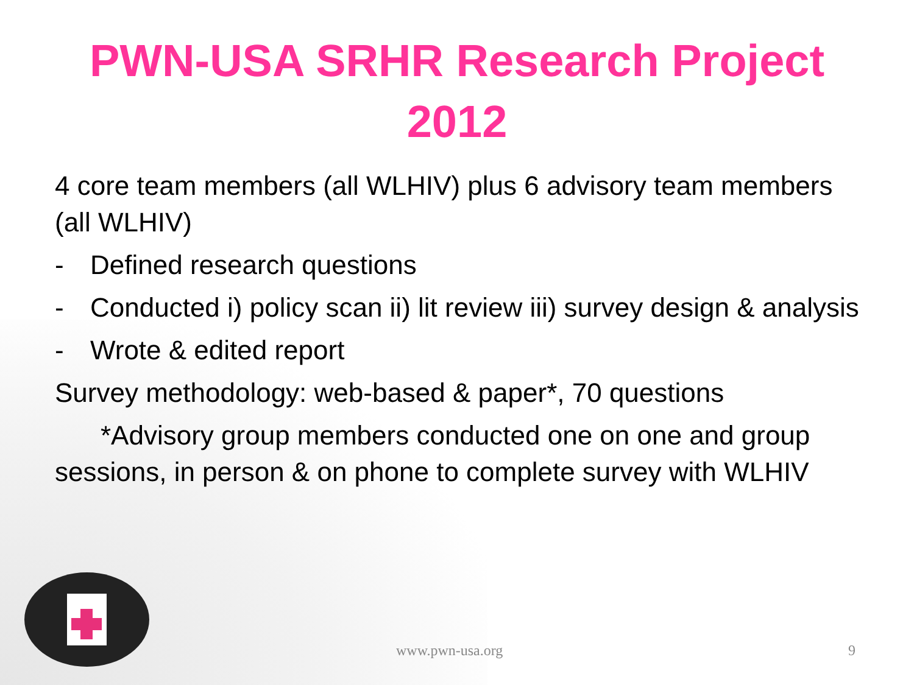PWN-USA SRHR Research Project
2012
4 core team members (all WLHIV) plus 6 advisory team members (all WLHIV)
- Defined research questions
- Conducted i) policy scan ii) lit review iii) survey design & analysis
- Wrote & edited report
Survey methodology: web-based & paper*, 70 questions
*Advisory group members conducted one on one and group sessions, in person & on phone to complete survey with WLHIV
www.pwn-usa.org 9